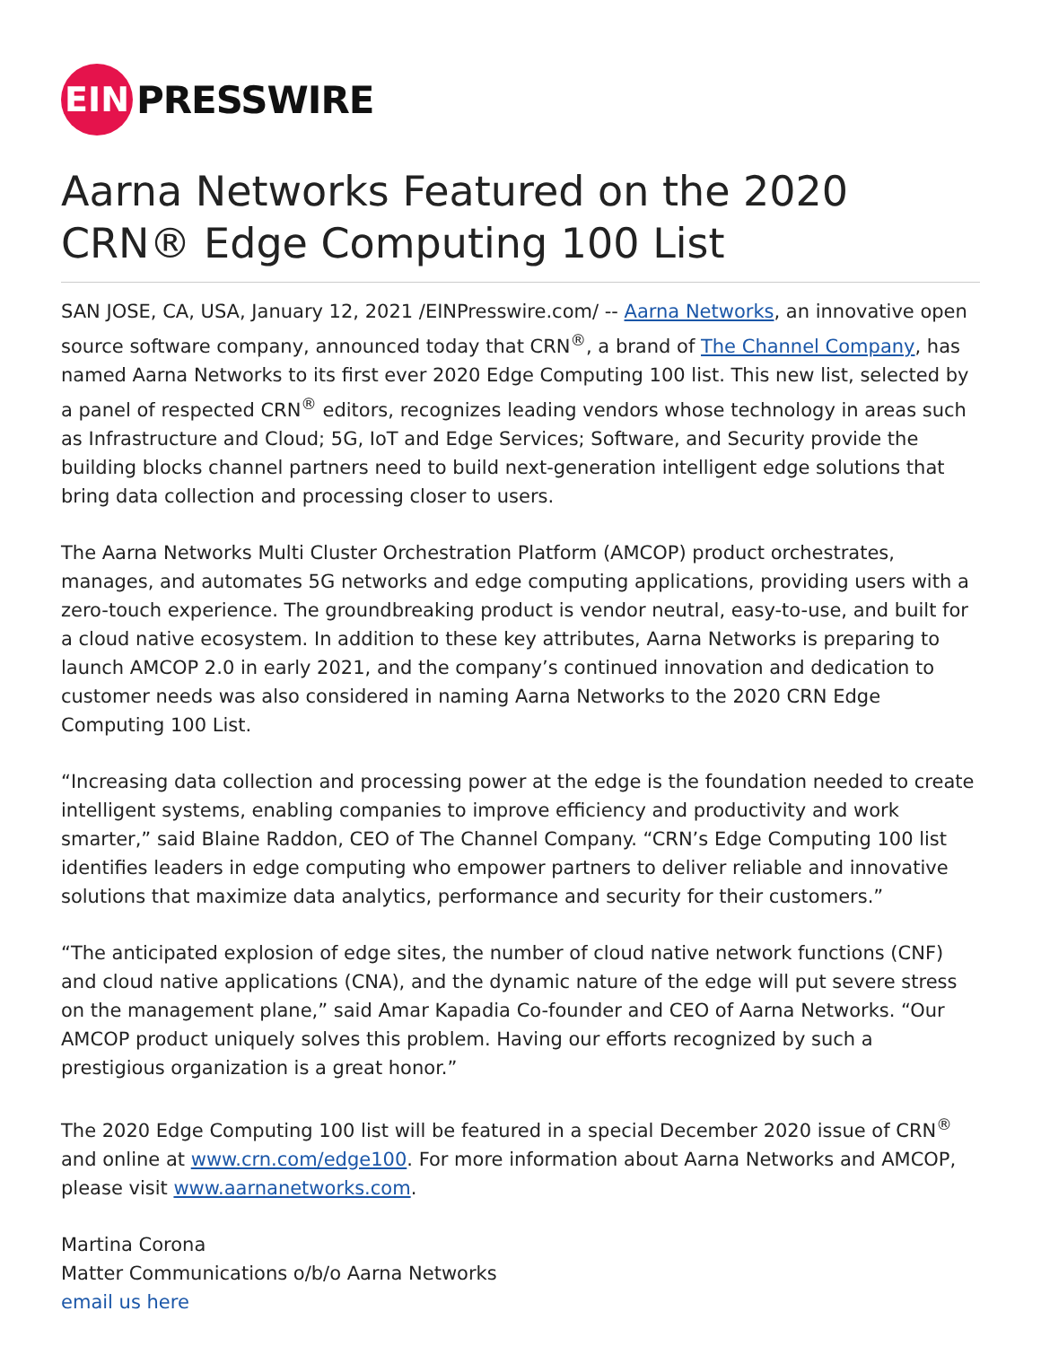EIN
PRESSWIRE
Aarna Networks Featured on the 2020 CRN® Edge Computing 100 List
SAN JOSE, CA, USA, January 12, 2021 /EINPresswire.com/ -- Aarna Networks, an innovative open source software company, announced today that CRN<sup>®</sup>, a brand of The Channel Company, has named Aarna Networks to its first ever 2020 Edge Computing 100 list. This new list, selected by a panel of respected CRN<sup>®</sup> editors, recognizes leading vendors whose technology in areas such as Infrastructure and Cloud; 5G, IoT and Edge Services; Software, and Security provide the building blocks channel partners need to build next-generation intelligent edge solutions that bring data collection and processing closer to users.
The Aarna Networks Multi Cluster Orchestration Platform (AMCOP) product orchestrates, manages, and automates 5G networks and edge computing applications, providing users with a zero-touch experience. The groundbreaking product is vendor neutral, easy-to-use, and built for a cloud native ecosystem. In addition to these key attributes, Aarna Networks is preparing to launch AMCOP 2.0 in early 2021, and the company’s continued innovation and dedication to customer needs was also considered in naming Aarna Networks to the 2020 CRN Edge Computing 100 List.
“Increasing data collection and processing power at the edge is the foundation needed to create intelligent systems, enabling companies to improve efficiency and productivity and work smarter,” said Blaine Raddon, CEO of The Channel Company. “CRN’s Edge Computing 100 list identifies leaders in edge computing who empower partners to deliver reliable and innovative solutions that maximize data analytics, performance and security for their customers.”
“The anticipated explosion of edge sites, the number of cloud native network functions (CNF) and cloud native applications (CNA), and the dynamic nature of the edge will put severe stress on the management plane,” said Amar Kapadia Co-founder and CEO of Aarna Networks. “Our AMCOP product uniquely solves this problem. Having our efforts recognized by such a prestigious organization is a great honor.”
The 2020 Edge Computing 100 list will be featured in a special December 2020 issue of CRN<sup>®</sup> and online at www.crn.com/edge100. For more information about Aarna Networks and AMCOP, please visit www.aarnanetworks.com.
Martina Corona
Matter Communications o/b/o Aarna Networks
email us here